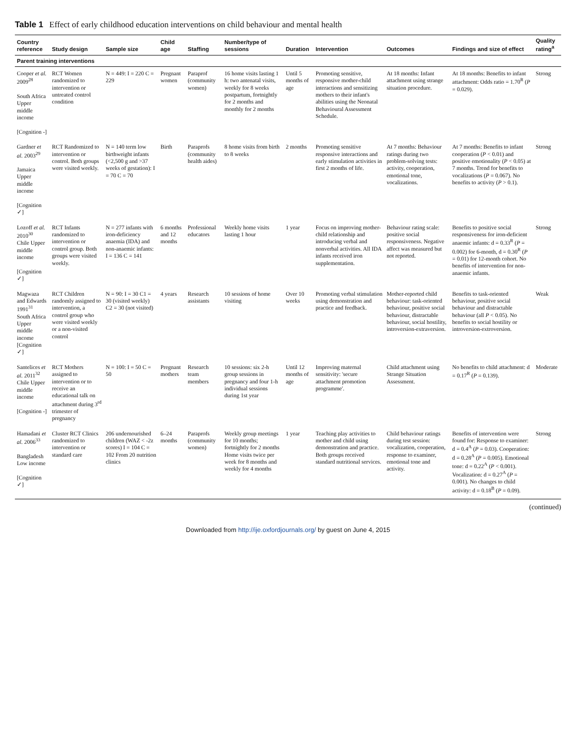Table 1 Effect of early childhood education interventions on child behaviour and mental health
| Country reference | Study design | Sample size | Child age | Staffing | Number/type of sessions | Duration | Intervention | Outcomes | Findings and size of effect | Quality rating<sup>a</sup> |
| --- | --- | --- | --- | --- | --- | --- | --- | --- | --- | --- |
| Parent training interventions | | | | | | | | | | |
| Cooper et al. 2009<sup>28</sup> South Africa Upper middle income [Cognition -] | RCT Women randomized to intervention or untreated control condition | N = 449: I = 220 C = 229 | Pregnant women | Paraprof (community women) | 16 home visits lasting 1 h: two antenatal visits, weekly for 8 weeks postpartum, fortnightly for 2 months and monthly for 2 months | Until 5 months of age | Promoting sensitive, responsive mother-child interactions and sensitizing mothers to their infant's abilities using the Neonatal Behavioural Assessment Schedule. | At 18 months: Infant attachment using strange situation procedure. | At 18 months: Benefits to infant attachment: Odds ratio = 1.70<sup>R</sup> ( P = 0.029). | Strong |
| Gardner et al. 2003<sup>29</sup> Jamaica Upper middle income [Cognition ✓] | RCT Randomized to intervention or control. Both groups were visited weekly. | N = 140 term low birthweight infants (<2,500 g and >37 weeks of gestation): I = 70 C = 70 | Birth | Paraprofs (community health aides) | 8 home visits from birth to 8 weeks | 2 months | Promoting sensitive responsive interactions and early stimulation activities in first 2 months of life. | At 7 months: Behaviour ratings during two problem-solving tests: activity, cooperation, emotional tone, vocalizations. | At 7 months: Benefits to infant cooperation ( P < 0.01) and positive emotionality ( P < 0.05) at 7 months. Trend for benefits to vocalizations ( P = 0.067). No benefits to activity ( P > 0.1). | Strong |
| Lozoff et al. 2010<sup>30</sup> Chile Upper middle income [Cognition ✓] | RCT Infants randomized to intervention or control group. Both groups were visited weekly. | N = 277 infants with iron-deficiency anaemia (IDA) and non-anaemic infants: I = 136 C = 141 | 6 months and 12 months | Professional educators | Weekly home visits lasting 1 hour | 1 year | Focus on improving mother-child relationship and introducing verbal and nonverbal activities. All IDA infants received iron supplementation. | Behaviour rating scale: positive social responsiveness. Negative affect was measured but not reported. | Benefits to positive social responsiveness for iron-deficient anaemic infants: d = 0.33<sup>R</sup> ( P = 0.002) for 6-month, d = 0.30<sup>R</sup> ( P = 0.01) for 12-month cohort. No benefits of intervention for non-anaemic infants. | Strong |
| Magwaza and Edwards 1991<sup>31</sup> South Africa Upper middle income [Cognition ✓] | RCT Children randomly assigned to intervention, a control group who were visited weekly or a non-visited control | N = 90: I = 30 C1 = 30 (visited weekly) C2 = 30 (not visited) | 4 years | Research assistants | 10 sessions of home visiting | Over 10 weeks | Promoting verbal stimulation using demonstration and practice and feedback. | Mother-reported child behaviour: task-oriented behaviour, positive social behaviour, distractable behaviour, social hostility, introversion-extraversion. | Benefits to task-oriented behaviour, positive social behaviour and distractable behaviour (all P < 0.05). No benefits to social hostility or introversion-extroversion. | Weak |
| Santelices et al. 2011<sup>32</sup> Chile Upper middle income [Cognition -] | RCT Mothers assigned to intervention or to receive an educational talk on attachment during 3<sup>rd</sup> trimester of pregnancy | N = 100: I = 50 C = 50 | Pregnant mothers | Research team members | 10 sessions: six 2-h group sessions in pregnancy and four 1-h individual sessions during 1st year | Until 12 months of age | Improving maternal sensitivity: 'secure attachment promotion programme'. | Child attachment using Strange Situation Assessment. | No benefits to child attachment: d = 0.17<sup>R</sup> ( P = 0.139). | Moderate |
| Hamadani et al. 2006<sup>33</sup> Bangladesh Low income [Cognition ✓] | Cluster RCT Clinics randomized to intervention or standard care | 206 undernourished children (WAZ < -2z scores) I = 104 C = 102 From 20 nutrition clinics | 6–24 months | Paraprofs (community women) | Weekly group meetings for 10 months; fortnightly for 2 months Home visits twice per week for 8 months and weekly for 4 months | 1 year | Teaching play activities to mother and child using demonstration and practice. Both groups received standard nutritional services. | Child behaviour ratings during test session: vocalization, cooperation, response to examiner, emotional tone and activity. | Benefits of intervention were found for: Response to examiner: d = 0.4<sup>A</sup> ( P = 0.03). Cooperation: d = 0.28<sup>A</sup> ( P = 0.005). Emotional tone: d = 0.22<sup>A</sup> ( P < 0.001). Vocalization: d = 0.27<sup>A</sup> ( P = 0.001). No changes to child activity: d = 0.18<sup>B</sup> ( P = 0.09). | Strong |
(continued)
Downloaded from http://ije.oxfordjournals.org/ by guest on June 4, 2015